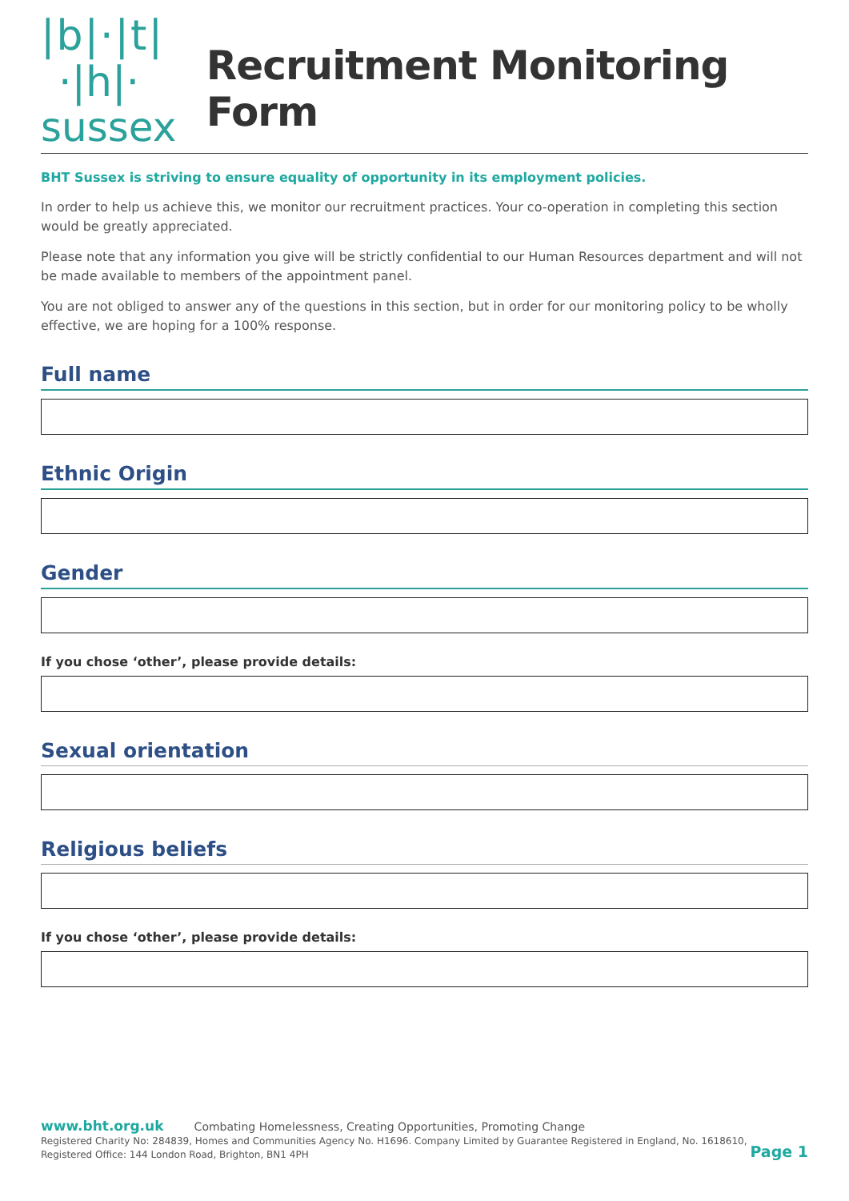|b|·|t|
·|h|·
sussex
Recruitment Monitoring Form
BHT Sussex is striving to ensure equality of opportunity in its employment policies.
In order to help us achieve this, we monitor our recruitment practices. Your co-operation in completing this section would be greatly appreciated.
Please note that any information you give will be strictly confidential to our Human Resources department and will not be made available to members of the appointment panel.
You are not obliged to answer any of the questions in this section, but in order for our monitoring policy to be wholly effective, we are hoping for a 100% response.
Full name
Ethnic Origin
Gender
If you chose ‘other’, please provide details:
Sexual orientation
Religious beliefs
If you chose ‘other’, please provide details:
www.bht.org.uk Combating Homelessness, Creating Opportunities, Promoting Change
Registered Charity No: 284839, Homes and Communities Agency No. H1696. Company Limited by Guarantee Registered in England, No. 1618610,
Registered Office: 144 London Road, Brighton, BN1 4PH
Page 1